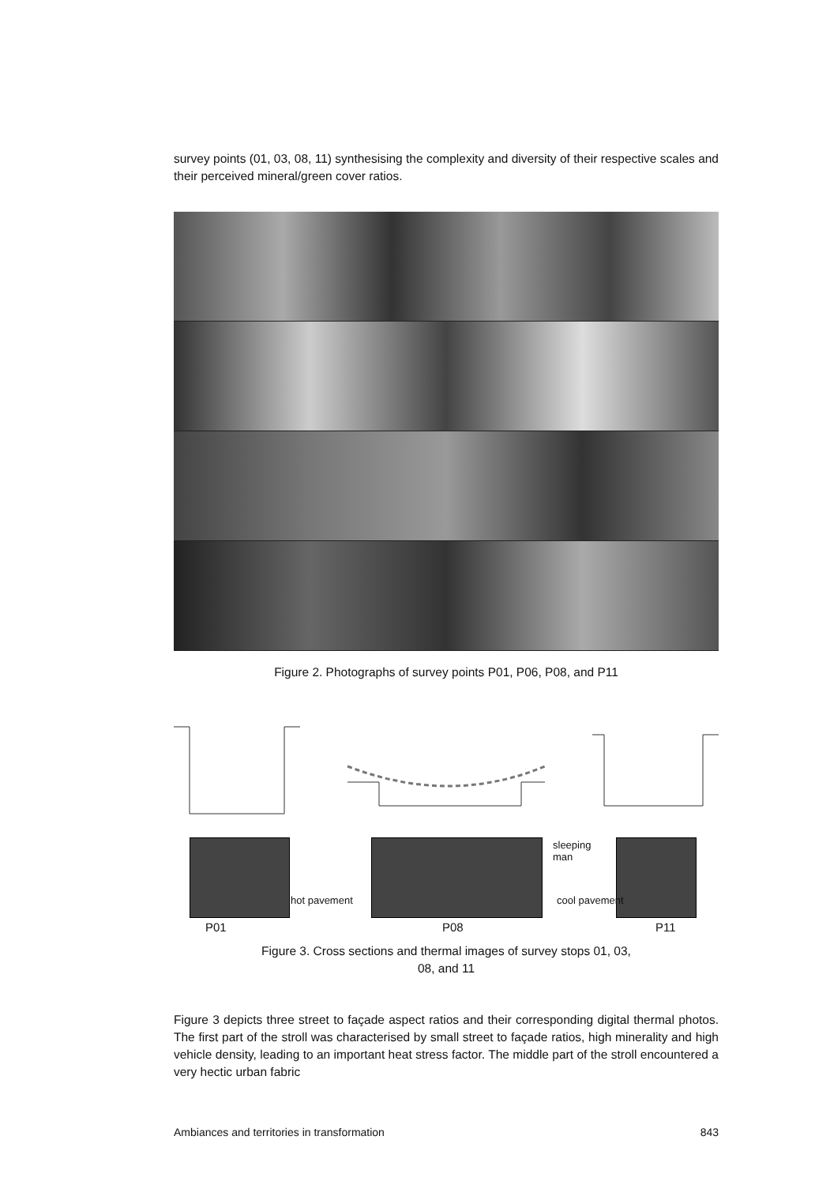survey points (01, 03, 08, 11) synthesising the complexity and diversity of their respective scales and their perceived mineral/green cover ratios.
Figure 2. Photographs of survey points P01, P06, P08, and P11
hot pavement
sleeping
man
cool pavement
P01 P08 P11
Figure 3. Cross sections and thermal images of survey stops 01, 03,
08, and 11
Figure 3 depicts three street to façade aspect ratios and their corresponding digital thermal photos. The first part of the stroll was characterised by small street to façade ratios, high minerality and high vehicle density, leading to an important heat stress factor. The middle part of the stroll encountered a very hectic urban fabric
Ambiances and territories in transformation 843